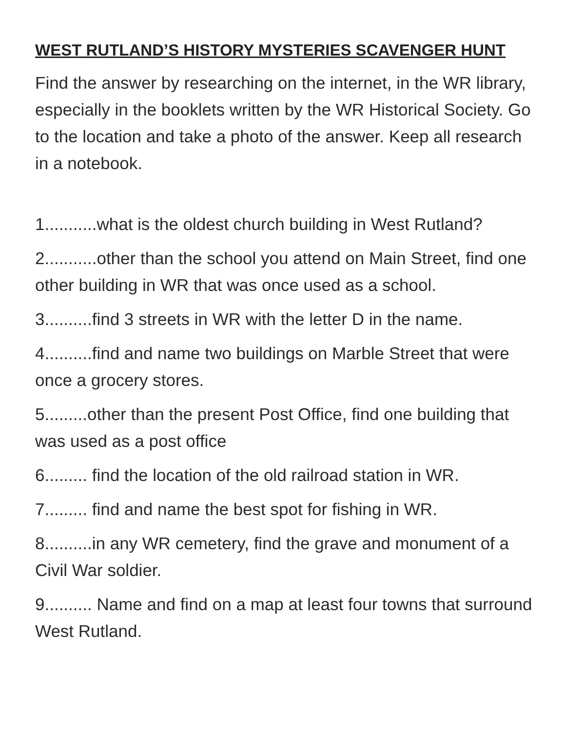WEST RUTLAND’S HISTORY MYSTERIES SCAVENGER HUNT
Find the answer by researching on the internet, in the WR library, especially in the booklets written by the WR Historical Society. Go to the location and take a photo of the answer. Keep all research in a notebook.
1...........what is the oldest church building in West Rutland?
2...........other than the school you attend on Main Street, find one other building in WR that was once used as a school.
3..........find 3 streets in WR with the letter D in the name.
4..........find and name two buildings on Marble Street that were once a grocery stores.
5.........other than the present Post Office, find one building that was used as a post office
6......... find the location of the old railroad station in WR.
7......... find and name the best spot for fishing in WR.
8..........in any WR cemetery, find the grave and monument of a Civil War soldier.
9.......... Name and find on a map at least four towns that surround West Rutland.